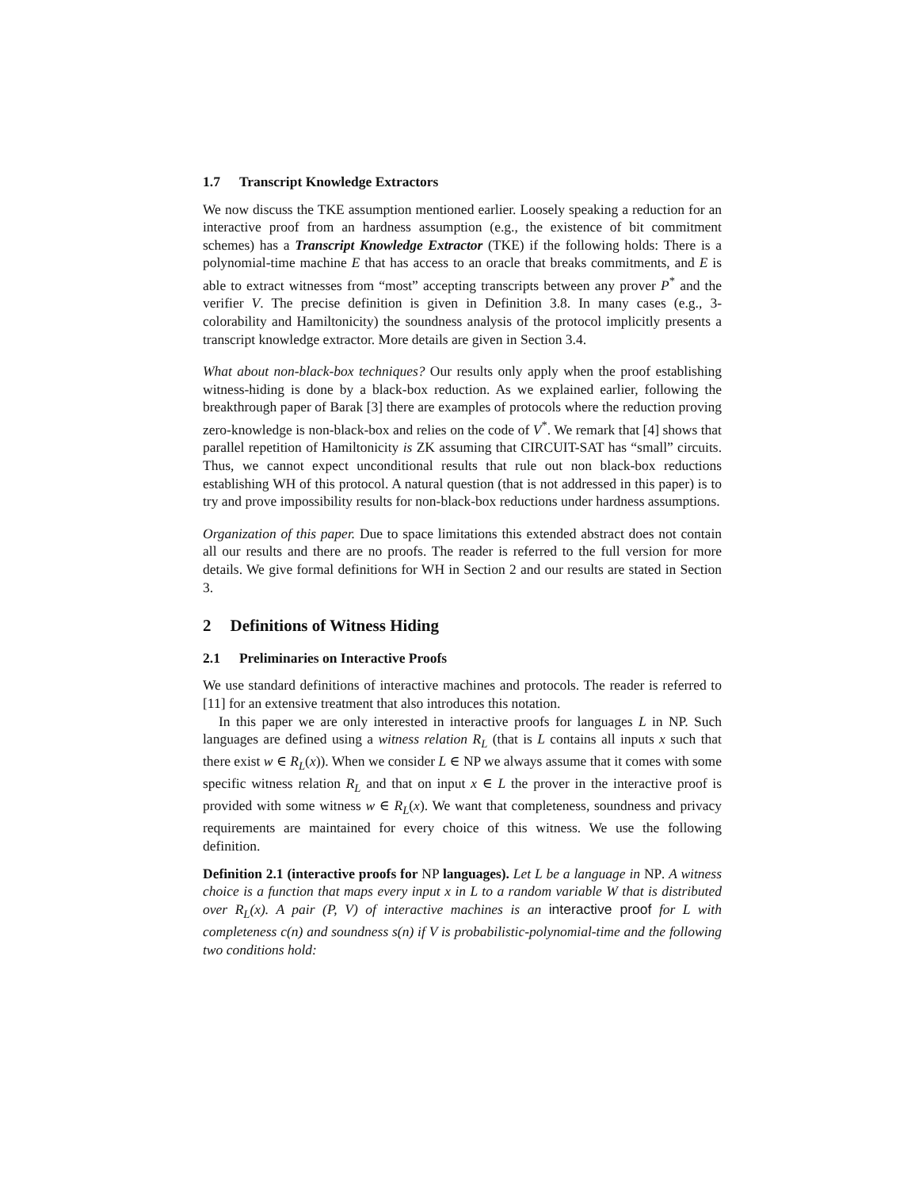1.7 Transcript Knowledge Extractors
We now discuss the TKE assumption mentioned earlier. Loosely speaking a reduction for an interactive proof from an hardness assumption (e.g., the existence of bit commitment schemes) has a Transcript Knowledge Extractor (TKE) if the following holds: There is a polynomial-time machine E that has access to an oracle that breaks commitments, and E is able to extract witnesses from “most” accepting transcripts between any prover P<sup>*</sup> and the verifier V. The precise definition is given in Definition 3.8. In many cases (e.g., 3-colorability and Hamiltonicity) the soundness analysis of the protocol implicitly presents a transcript knowledge extractor. More details are given in Section 3.4.
What about non-black-box techniques? Our results only apply when the proof establishing witness-hiding is done by a black-box reduction. As we explained earlier, following the breakthrough paper of Barak [3] there are examples of protocols where the reduction proving zero-knowledge is non-black-box and relies on the code of V<sup>*</sup>. We remark that [4] shows that parallel repetition of Hamiltonicity is ZK assuming that CIRCUIT-SAT has “small” circuits. Thus, we cannot expect unconditional results that rule out non black-box reductions establishing WH of this protocol. A natural question (that is not addressed in this paper) is to try and prove impossibility results for non-black-box reductions under hardness assumptions.
Organization of this paper. Due to space limitations this extended abstract does not contain all our results and there are no proofs. The reader is referred to the full version for more details. We give formal definitions for WH in Section 2 and our results are stated in Section 3.
2 Definitions of Witness Hiding
2.1 Preliminaries on Interactive Proofs
We use standard definitions of interactive machines and protocols. The reader is referred to [11] for an extensive treatment that also introduces this notation.
In this paper we are only interested in interactive proofs for languages L in NP. Such languages are defined using a witness relation R<sub>L</sub> (that is L contains all inputs x such that there exist w ∈ R<sub>L</sub>(x)). When we consider L ∈ NP we always assume that it comes with some specific witness relation R<sub>L</sub> and that on input x ∈ L the prover in the interactive proof is provided with some witness w ∈ R<sub>L</sub>(x). We want that completeness, soundness and privacy requirements are maintained for every choice of this witness. We use the following definition.
Definition 2.1 (interactive proofs for NP languages). Let L be a language in NP. A witness choice is a function that maps every input x in L to a random variable W that is distributed over R<sub>L</sub>(x). A pair (P, V) of interactive machines is an interactive proof for L with completeness c(n) and soundness s(n) if V is probabilistic-polynomial-time and the following two conditions hold: